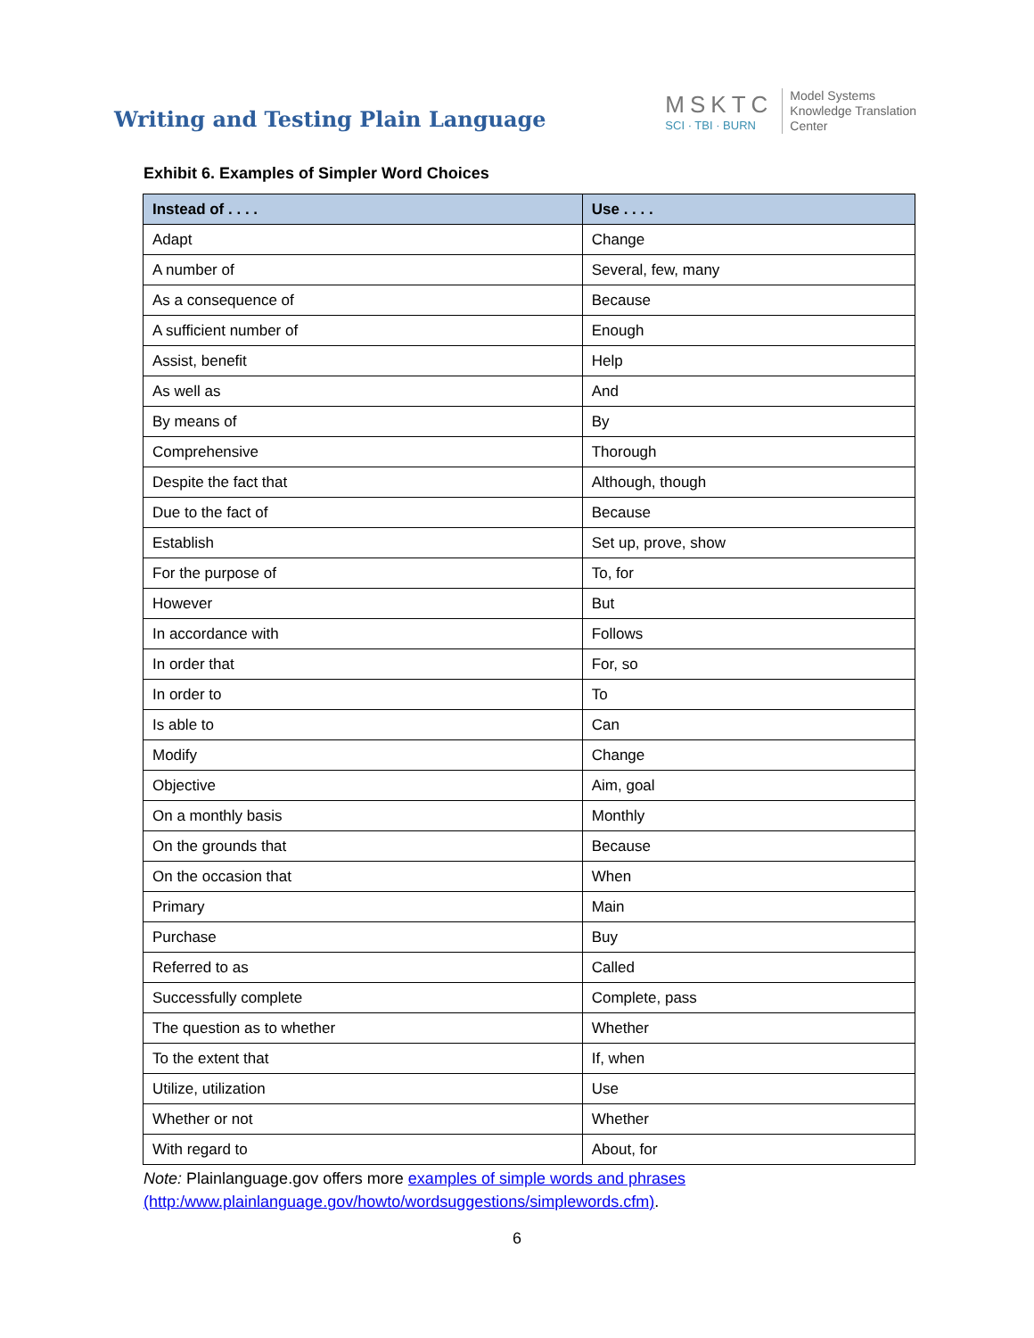Writing and Testing Plain Language
MSKTC
SCI · TBI · BURN
Model Systems
Knowledge Translation
Center
Exhibit 6. Examples of Simpler Word Choices
| Instead of . . . . | Use . . . . |
| --- | --- |
| Adapt | Change |
| A number of | Several, few, many |
| As a consequence of | Because |
| A sufficient number of | Enough |
| Assist, benefit | Help |
| As well as | And |
| By means of | By |
| Comprehensive | Thorough |
| Despite the fact that | Although, though |
| Due to the fact of | Because |
| Establish | Set up, prove, show |
| For the purpose of | To, for |
| However | But |
| In accordance with | Follows |
| In order that | For, so |
| In order to | To |
| Is able to | Can |
| Modify | Change |
| Objective | Aim, goal |
| On a monthly basis | Monthly |
| On the grounds that | Because |
| On the occasion that | When |
| Primary | Main |
| Purchase | Buy |
| Referred to as | Called |
| Successfully complete | Complete, pass |
| The question as to whether | Whether |
| To the extent that | If, when |
| Utilize, utilization | Use |
| Whether or not | Whether |
| With regard to | About, for |
Note: Plainlanguage.gov offers more examples of simple words and phrases (http:/www.plainlanguage.gov/howto/wordsuggestions/simplewords.cfm).
6